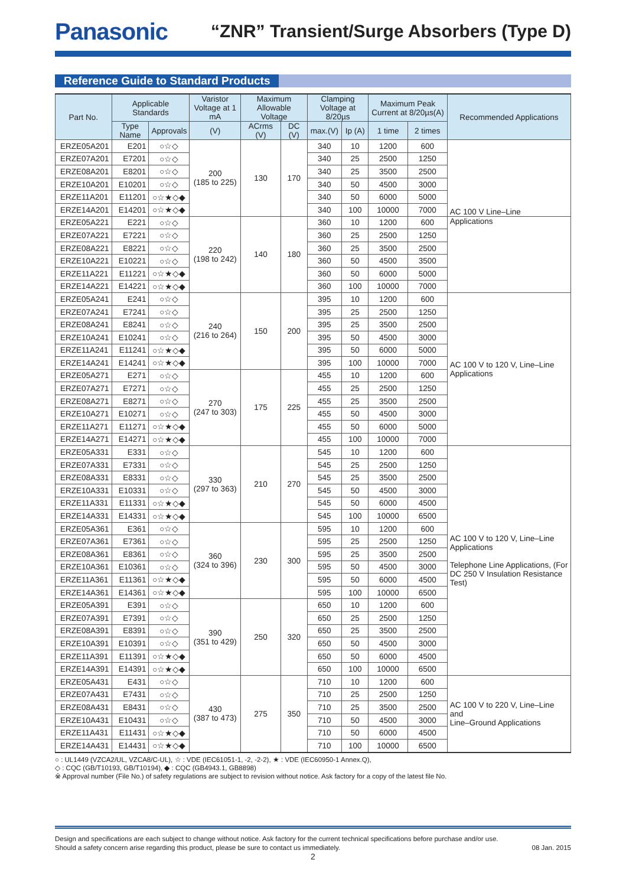Panasonic “ZNR” Transient/Surge Absorbers (Type D)
Reference Guide to Standard Products
| Part No. | Applicable Standards | | Varistor Voltage at 1 mA | Maximum Allowable Voltage | | Clamping Voltage at 8/20µs | | Maximum Peak Current at 8/20µs(A) | | Recommended Applications |
| --- | --- | --- | --- | --- | --- | --- | --- | --- | --- | --- |
| | Type Name | Approvals | (V) | ACrms (V) | DC (V) | max.(V) | Ip (A) | 1 time | 2 times | |
| ERZE05A201 | E201 | ○☆◇ | 200 (185 to 225) | 130 | 170 | 340 | 10 | 1200 | 600 | AC 100 V Line–Line |
| ERZE07A201 | E7201 | ○☆◇ | | | | 340 | 25 | 2500 | 1250 | |
| ERZE08A201 | E8201 | ○☆◇ | | | | 340 | 25 | 3500 | 2500 | |
| ERZE10A201 | E10201 | ○☆◇ | | | | 340 | 50 | 4500 | 3000 | |
| ERZE11A201 | E11201 | ○☆★◇◆ | | | | 340 | 50 | 6000 | 5000 | |
| ERZE14A201 | E14201 | ○☆★◇◆ | | | | 340 | 100 | 10000 | 7000 | |
| ERZE05A221 | E221 | ○☆◇ | 220 (198 to 242) | 140 | 180 | 360 | 10 | 1200 | 600 | Applications |
| ERZE07A221 | E7221 | ○☆◇ | | | | 360 | 25 | 2500 | 1250 | |
| ERZE08A221 | E8221 | ○☆◇ | | | | 360 | 25 | 3500 | 2500 | |
| ERZE10A221 | E10221 | ○☆◇ | | | | 360 | 50 | 4500 | 3500 | |
| ERZE11A221 | E11221 | ○☆★◇◆ | | | | 360 | 50 | 6000 | 5000 | |
| ERZE14A221 | E14221 | ○☆★◇◆ | | | | 360 | 100 | 10000 | 7000 | |
| ERZE05A241 | E241 | ○☆◇ | 240 (216 to 264) | 150 | 200 | 395 | 10 | 1200 | 600 | AC 100 V to 120 V, Line–Line Applications |
| ERZE07A241 | E7241 | ○☆◇ | | | | 395 | 25 | 2500 | 1250 | |
| ERZE08A241 | E8241 | ○☆◇ | | | | 395 | 25 | 3500 | 2500 | |
| ERZE10A241 | E10241 | ○☆◇ | | | | 395 | 50 | 4500 | 3000 | |
| ERZE11A241 | E11241 | ○☆★◇◆ | | | | 395 | 50 | 6000 | 5000 | |
| ERZE14A241 | E14241 | ○☆★◇◆ | | | | 395 | 100 | 10000 | 7000 | |
| ERZE05A271 | E271 | ○☆◇ | 270 (247 to 303) | 175 | 225 | 455 | 10 | 1200 | 600 | |
| ERZE07A271 | E7271 | ○☆◇ | | | | 455 | 25 | 2500 | 1250 | |
| ERZE08A271 | E8271 | ○☆◇ | | | | 455 | 25 | 3500 | 2500 | |
| ERZE10A271 | E10271 | ○☆◇ | | | | 455 | 50 | 4500 | 3000 | |
| ERZE11A271 | E11271 | ○☆★◇◆ | | | | 455 | 50 | 6000 | 5000 | |
| ERZE14A271 | E14271 | ○☆★◇◆ | | | | 455 | 100 | 10000 | 7000 | |
| ERZE05A331 | E331 | ○☆◇ | 330 (297 to 363) | 210 | 270 | 545 | 10 | 1200 | 600 | AC 100 V to 120 V, Line–Line Applications Telephone Line Applications, (For DC 250 V Insulation Resistance Test) |
| ERZE07A331 | E7331 | ○☆◇ | | | | 545 | 25 | 2500 | 1250 | |
| ERZE08A331 | E8331 | ○☆◇ | | | | 545 | 25 | 3500 | 2500 | |
| ERZE10A331 | E10331 | ○☆◇ | | | | 545 | 50 | 4500 | 3000 | |
| ERZE11A331 | E11331 | ○☆★◇◆ | | | | 545 | 50 | 6000 | 4500 | |
| ERZE14A331 | E14331 | ○☆★◇◆ | | | | 545 | 100 | 10000 | 6500 | |
| ERZE05A361 | E361 | ○☆◇ | 360 (324 to 396) | 230 | 300 | 595 | 10 | 1200 | 600 | |
| ERZE07A361 | E7361 | ○☆◇ | | | | 595 | 25 | 2500 | 1250 | |
| ERZE08A361 | E8361 | ○☆◇ | | | | 595 | 25 | 3500 | 2500 | |
| ERZE10A361 | E10361 | ○☆◇ | | | | 595 | 50 | 4500 | 3000 | |
| ERZE11A361 | E11361 | ○☆★◇◆ | | | | 595 | 50 | 6000 | 4500 | |
| ERZE14A361 | E14361 | ○☆★◇◆ | | | | 595 | 100 | 10000 | 6500 | |
| ERZE05A391 | E391 | ○☆◇ | 390 (351 to 429) | 250 | 320 | 650 | 10 | 1200 | 600 | |
| ERZE07A391 | E7391 | ○☆◇ | | | | 650 | 25 | 2500 | 1250 | |
| ERZE08A391 | E8391 | ○☆◇ | | | | 650 | 25 | 3500 | 2500 | |
| ERZE10A391 | E10391 | ○☆◇ | | | | 650 | 50 | 4500 | 3000 | |
| ERZE11A391 | E11391 | ○☆★◇◆ | | | | 650 | 50 | 6000 | 4500 | |
| ERZE14A391 | E14391 | ○☆★◇◆ | | | | 650 | 100 | 10000 | 6500 | |
| ERZE05A431 | E431 | ○☆◇ | 430 (387 to 473) | 275 | 350 | 710 | 10 | 1200 | 600 | AC 100 V to 220 V, Line–Line and Line–Ground Applications |
| ERZE07A431 | E7431 | ○☆◇ | | | | 710 | 25 | 2500 | 1250 | |
| ERZE08A431 | E8431 | ○☆◇ | | | | 710 | 25 | 3500 | 2500 | |
| ERZE10A431 | E10431 | ○☆◇ | | | | 710 | 50 | 4500 | 3000 | |
| ERZE11A431 | E11431 | ○☆★◇◆ | | | | 710 | 50 | 6000 | 4500 | |
| ERZE14A431 | E14431 | ○☆★◇◆ | | | | 710 | 100 | 10000 | 6500 | |
○ : UL1449 (VZCA2/UL, VZCA8/C-UL), ☆ : VDE (IEC61051-1, -2, -2-2), ★ : VDE (IEC60950-1 Annex.Q),
◇ : CQC (GB/T10193, GB/T10194), ◆ : CQC (GB4943.1, GB8898)
※ Approval number (File No.) of safety regulations are subject to revision without notice. Ask factory for a copy of the latest file No.
Design and specifications are each subject to change without notice. Ask factory for the current technical specifications before purchase and/or use.
Should a safety concern arise regarding this product, please be sure to contact us immediately. 08 Jan. 2015
2